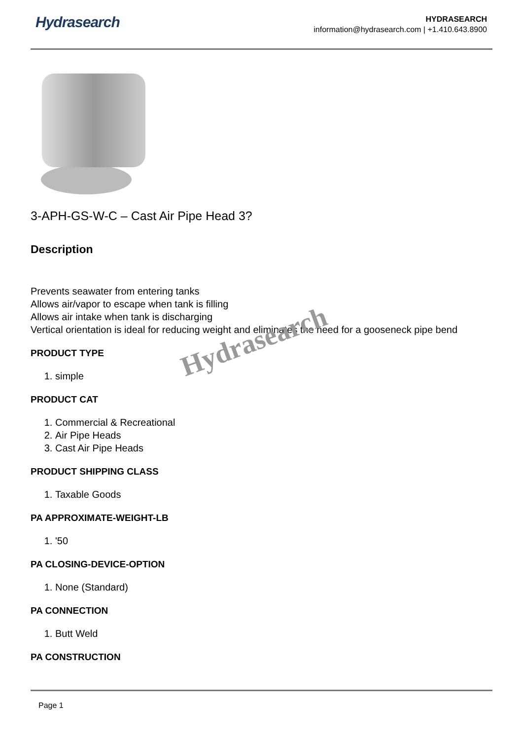Hydrasearch
HYDRASEARCH
information@hydrasearch.com | +1.410.643.8900
3-APH-GS-W-C – Cast Air Pipe Head 3?
Description
Prevents seawater from entering tanks
Allows air/vapor to escape when tank is filling
Allows air intake when tank is discharging
Vertical orientation is ideal for reducing weight and eliminates the need for a gooseneck pipe bend
PRODUCT TYPE
1. simple
PRODUCT CAT
1. Commercial & Recreational
2. Air Pipe Heads
3. Cast Air Pipe Heads
PRODUCT SHIPPING CLASS
1. Taxable Goods
PA APPROXIMATE-WEIGHT-LB
1. '50
PA CLOSING-DEVICE-OPTION
1. None (Standard)
PA CONNECTION
1. Butt Weld
PA CONSTRUCTION
Hydrasearch
Page 1